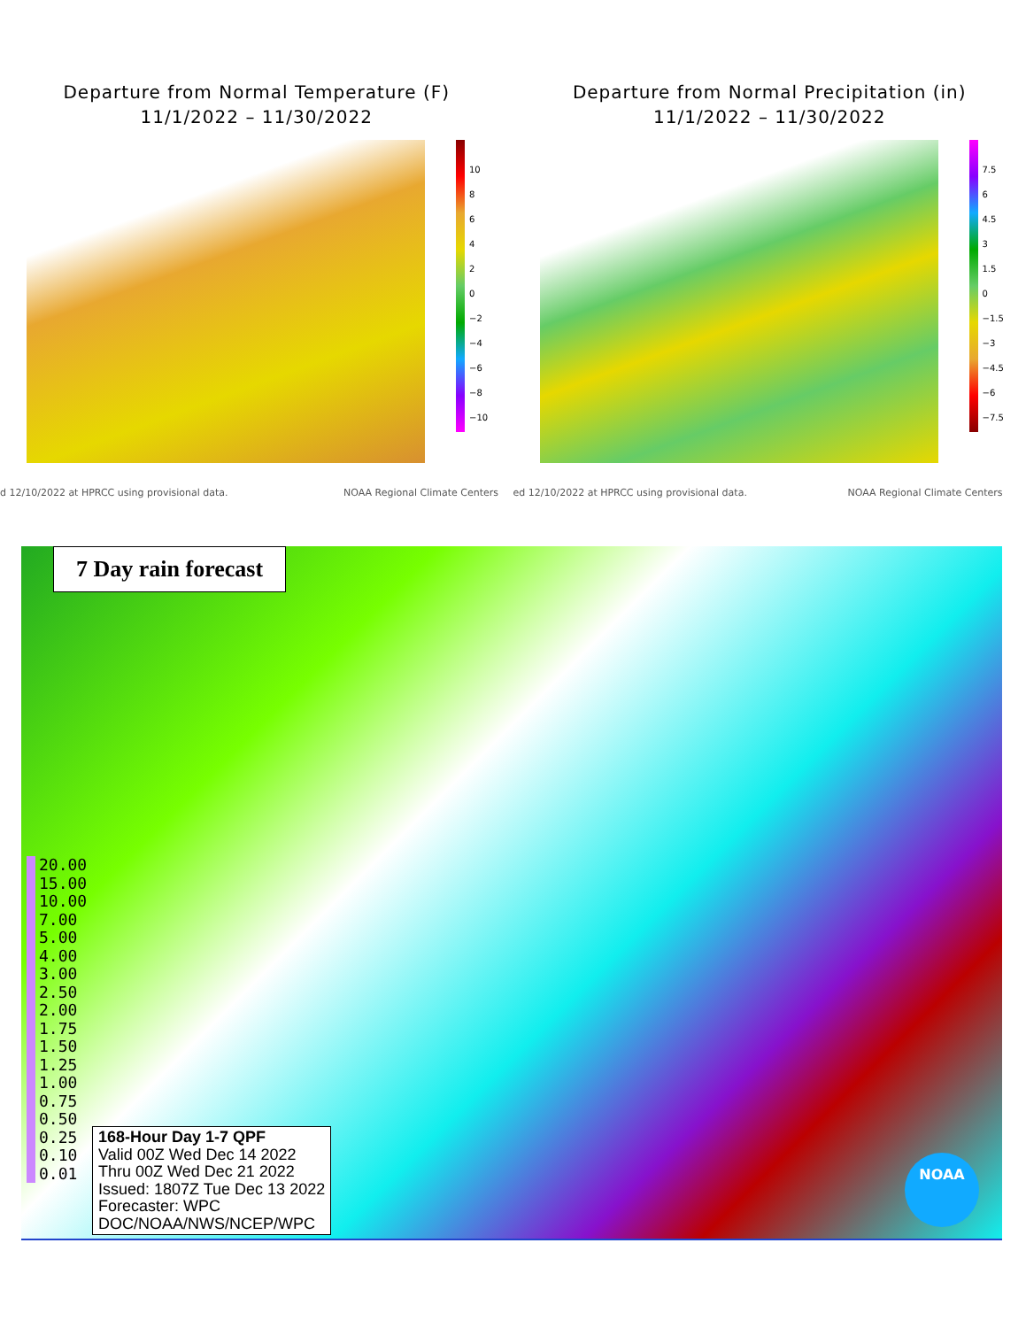Departure from Normal Temperature (F)
11/1/2022 – 11/30/2022
10
8
6
4
2
0
−2
−4
−6
−8
−10
d 12/10/2022 at HPRCC using provisional data.
NOAA Regional Climate Centers
Departure from Normal Precipitation (in)
11/1/2022 – 11/30/2022
7.5
6
4.5
3
1.5
0
−1.5
−3
−4.5
−6
−7.5
ed 12/10/2022 at HPRCC using provisional data.
NOAA Regional Climate Centers
7 Day rain forecast
20.00
15.00
10.00
7.00
5.00
4.00
3.00
2.50
2.00
1.75
1.50
1.25
1.00
0.75
0.50
0.25
0.10
0.01
168-Hour Day 1-7 QPF
Valid 00Z Wed Dec 14 2022
Thru 00Z Wed Dec 21 2022
Issued: 1807Z Tue Dec 13 2022
Forecaster: WPC
DOC/NOAA/NWS/NCEP/WPC
NOAA